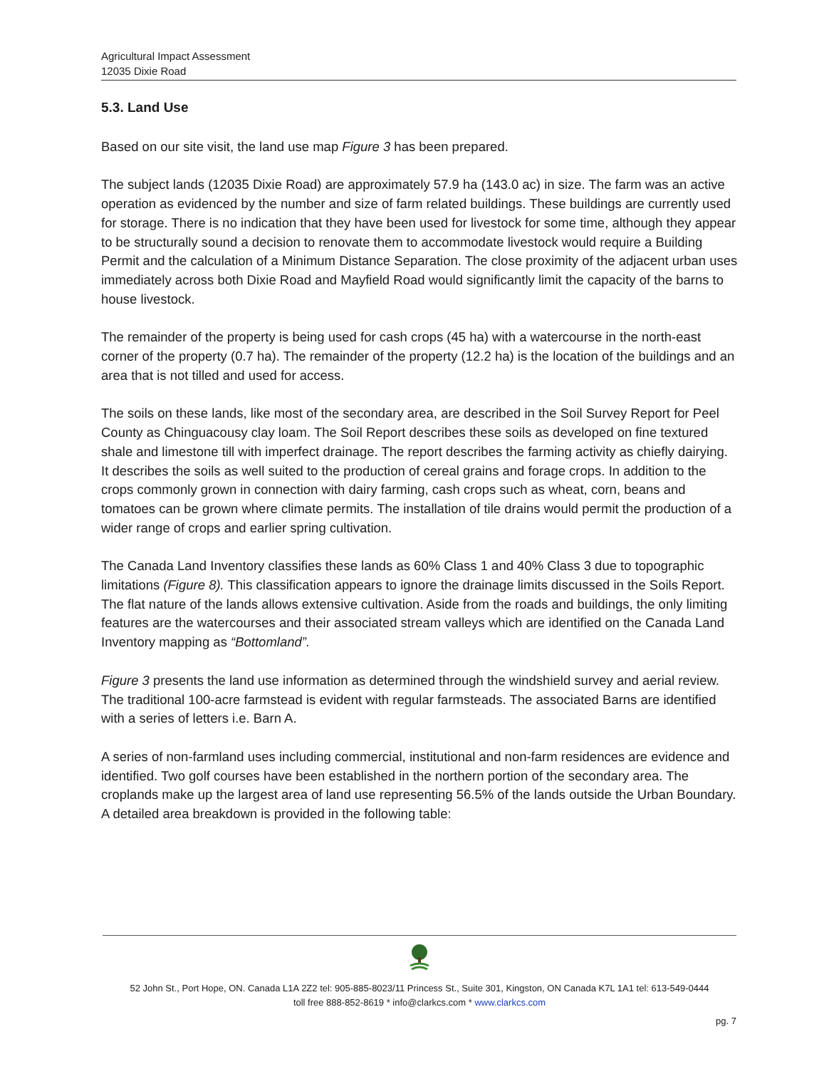Agricultural Impact Assessment
12035 Dixie Road
5.3. Land Use
Based on our site visit, the land use map Figure 3 has been prepared.
The subject lands (12035 Dixie Road) are approximately 57.9 ha (143.0 ac) in size. The farm was an active operation as evidenced by the number and size of farm related buildings. These buildings are currently used for storage. There is no indication that they have been used for livestock for some time, although they appear to be structurally sound a decision to renovate them to accommodate livestock would require a Building Permit and the calculation of a Minimum Distance Separation. The close proximity of the adjacent urban uses immediately across both Dixie Road and Mayfield Road would significantly limit the capacity of the barns to house livestock.
The remainder of the property is being used for cash crops (45 ha) with a watercourse in the north-east corner of the property (0.7 ha). The remainder of the property (12.2 ha) is the location of the buildings and an area that is not tilled and used for access.
The soils on these lands, like most of the secondary area, are described in the Soil Survey Report for Peel County as Chinguacousy clay loam. The Soil Report describes these soils as developed on fine textured shale and limestone till with imperfect drainage. The report describes the farming activity as chiefly dairying. It describes the soils as well suited to the production of cereal grains and forage crops. In addition to the crops commonly grown in connection with dairy farming, cash crops such as wheat, corn, beans and tomatoes can be grown where climate permits. The installation of tile drains would permit the production of a wider range of crops and earlier spring cultivation.
The Canada Land Inventory classifies these lands as 60% Class 1 and 40% Class 3 due to topographic limitations (Figure 8). This classification appears to ignore the drainage limits discussed in the Soils Report. The flat nature of the lands allows extensive cultivation. Aside from the roads and buildings, the only limiting features are the watercourses and their associated stream valleys which are identified on the Canada Land Inventory mapping as “Bottomland”.
Figure 3 presents the land use information as determined through the windshield survey and aerial review. The traditional 100-acre farmstead is evident with regular farmsteads. The associated Barns are identified with a series of letters i.e. Barn A.
A series of non-farmland uses including commercial, institutional and non-farm residences are evidence and identified. Two golf courses have been established in the northern portion of the secondary area. The croplands make up the largest area of land use representing 56.5% of the lands outside the Urban Boundary. A detailed area breakdown is provided in the following table:
52 John St., Port Hope, ON. Canada L1A 2Z2 tel: 905-885-8023/11 Princess St., Suite 301, Kingston, ON Canada K7L 1A1 tel: 613-549-0444
toll free 888-852-8619 * info@clarkcs.com * www.clarkcs.com
pg. 7